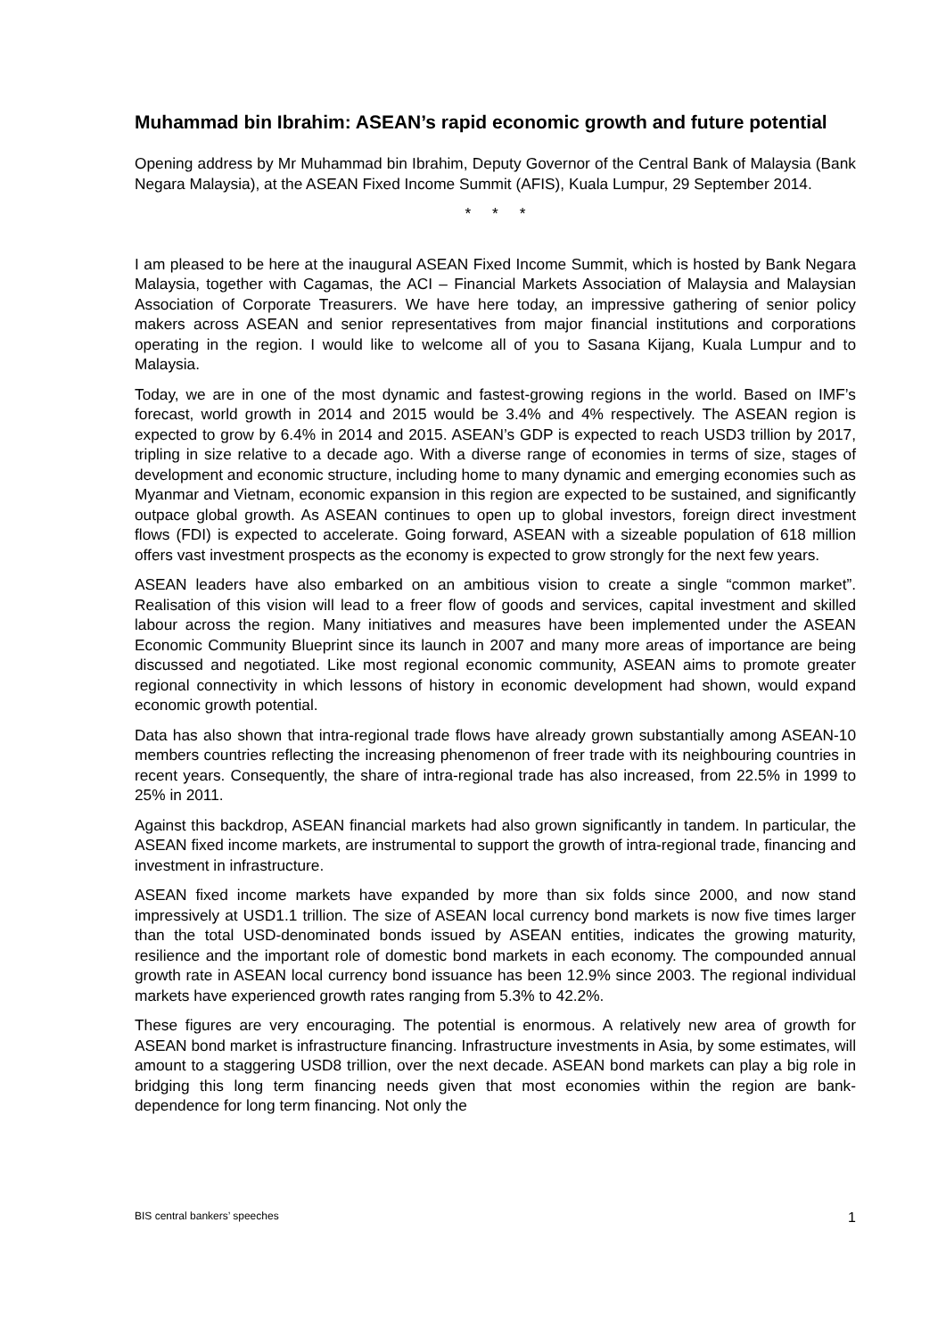Muhammad bin Ibrahim: ASEAN’s rapid economic growth and future potential
Opening address by Mr Muhammad bin Ibrahim, Deputy Governor of the Central Bank of Malaysia (Bank Negara Malaysia), at the ASEAN Fixed Income Summit (AFIS), Kuala Lumpur, 29 September 2014.
* * *
I am pleased to be here at the inaugural ASEAN Fixed Income Summit, which is hosted by Bank Negara Malaysia, together with Cagamas, the ACI – Financial Markets Association of Malaysia and Malaysian Association of Corporate Treasurers. We have here today, an impressive gathering of senior policy makers across ASEAN and senior representatives from major financial institutions and corporations operating in the region. I would like to welcome all of you to Sasana Kijang, Kuala Lumpur and to Malaysia.
Today, we are in one of the most dynamic and fastest-growing regions in the world. Based on IMF’s forecast, world growth in 2014 and 2015 would be 3.4% and 4% respectively. The ASEAN region is expected to grow by 6.4% in 2014 and 2015. ASEAN’s GDP is expected to reach USD3 trillion by 2017, tripling in size relative to a decade ago. With a diverse range of economies in terms of size, stages of development and economic structure, including home to many dynamic and emerging economies such as Myanmar and Vietnam, economic expansion in this region are expected to be sustained, and significantly outpace global growth. As ASEAN continues to open up to global investors, foreign direct investment flows (FDI) is expected to accelerate. Going forward, ASEAN with a sizeable population of 618 million offers vast investment prospects as the economy is expected to grow strongly for the next few years.
ASEAN leaders have also embarked on an ambitious vision to create a single “common market”. Realisation of this vision will lead to a freer flow of goods and services, capital investment and skilled labour across the region. Many initiatives and measures have been implemented under the ASEAN Economic Community Blueprint since its launch in 2007 and many more areas of importance are being discussed and negotiated. Like most regional economic community, ASEAN aims to promote greater regional connectivity in which lessons of history in economic development had shown, would expand economic growth potential.
Data has also shown that intra-regional trade flows have already grown substantially among ASEAN-10 members countries reflecting the increasing phenomenon of freer trade with its neighbouring countries in recent years. Consequently, the share of intra-regional trade has also increased, from 22.5% in 1999 to 25% in 2011.
Against this backdrop, ASEAN financial markets had also grown significantly in tandem. In particular, the ASEAN fixed income markets, are instrumental to support the growth of intra-regional trade, financing and investment in infrastructure.
ASEAN fixed income markets have expanded by more than six folds since 2000, and now stand impressively at USD1.1 trillion. The size of ASEAN local currency bond markets is now five times larger than the total USD-denominated bonds issued by ASEAN entities, indicates the growing maturity, resilience and the important role of domestic bond markets in each economy. The compounded annual growth rate in ASEAN local currency bond issuance has been 12.9% since 2003. The regional individual markets have experienced growth rates ranging from 5.3% to 42.2%.
These figures are very encouraging. The potential is enormous. A relatively new area of growth for ASEAN bond market is infrastructure financing. Infrastructure investments in Asia, by some estimates, will amount to a staggering USD8 trillion, over the next decade. ASEAN bond markets can play a big role in bridging this long term financing needs given that most economies within the region are bank-dependence for long term financing. Not only the
BIS central bankers’ speeches 1